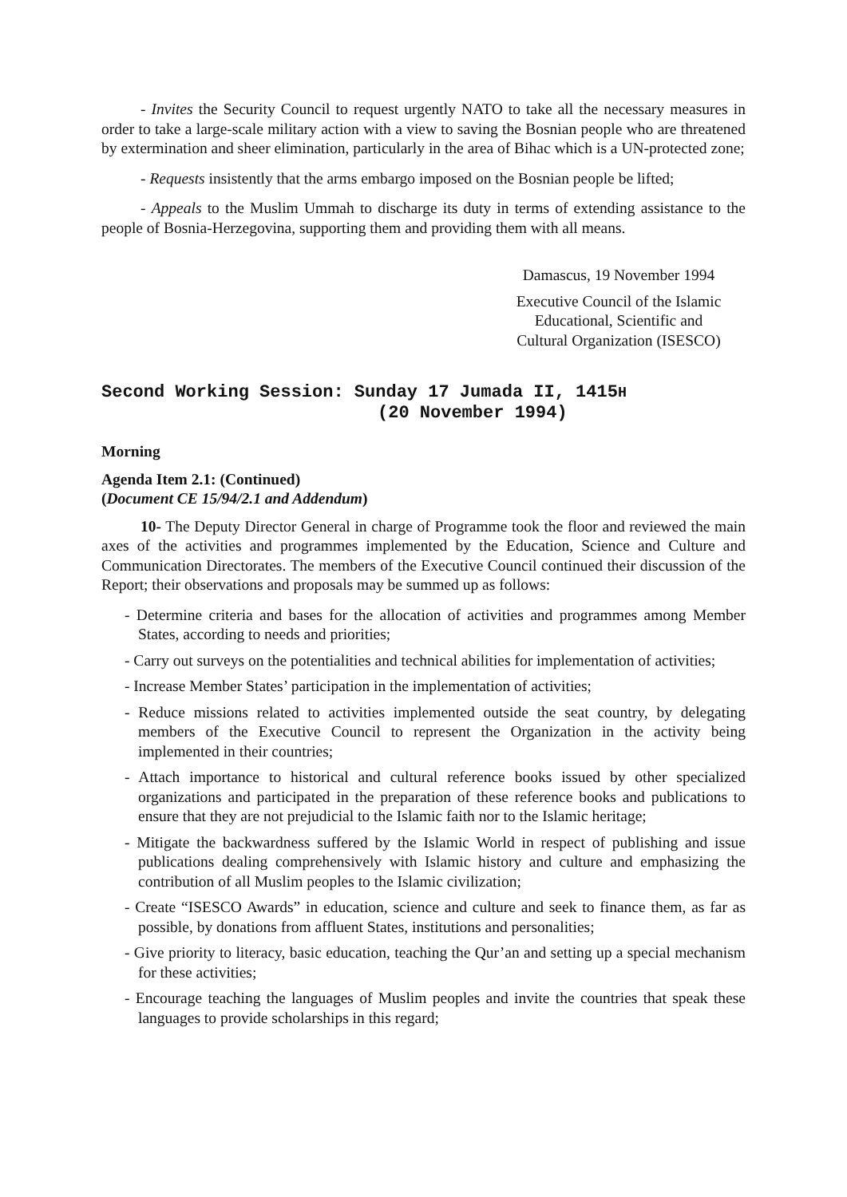- Invites the Security Council to request urgently NATO to take all the necessary measures in order to take a large-scale military action with a view to saving the Bosnian people who are threatened by extermination and sheer elimination, particularly in the area of Bihac which is a UN-protected zone;
- Requests insistently that the arms embargo imposed on the Bosnian people be lifted;
- Appeals to the Muslim Ummah to discharge its duty in terms of extending assistance to the people of Bosnia-Herzegovina, supporting them and providing them with all means.
Damascus, 19 November 1994
Executive Council of the Islamic
Educational, Scientific and
Cultural Organization (ISESCO)
Second Working Session: Sunday 17 Jumada II, 1415H
(20 November 1994)
Morning
Agenda Item 2.1: (Continued)
(Document CE 15/94/2.1 and Addendum)
10- The Deputy Director General in charge of Programme took the floor and reviewed the main axes of the activities and programmes implemented by the Education, Science and Culture and Communication Directorates. The members of the Executive Council continued their discussion of the Report; their observations and proposals may be summed up as follows:
- Determine criteria and bases for the allocation of activities and programmes among Member States, according to needs and priorities;
- Carry out surveys on the potentialities and technical abilities for implementation of activities;
- Increase Member States’ participation in the implementation of activities;
- Reduce missions related to activities implemented outside the seat country, by delegating members of the Executive Council to represent the Organization in the activity being implemented in their countries;
- Attach importance to historical and cultural reference books issued by other specialized organizations and participated in the preparation of these reference books and publications to ensure that they are not prejudicial to the Islamic faith nor to the Islamic heritage;
- Mitigate the backwardness suffered by the Islamic World in respect of publishing and issue publications dealing comprehensively with Islamic history and culture and emphasizing the contribution of all Muslim peoples to the Islamic civilization;
- Create “ISESCO Awards” in education, science and culture and seek to finance them, as far as possible, by donations from affluent States, institutions and personalities;
- Give priority to literacy, basic education, teaching the Qur’an and setting up a special mechanism for these activities;
- Encourage teaching the languages of Muslim peoples and invite the countries that speak these languages to provide scholarships in this regard;